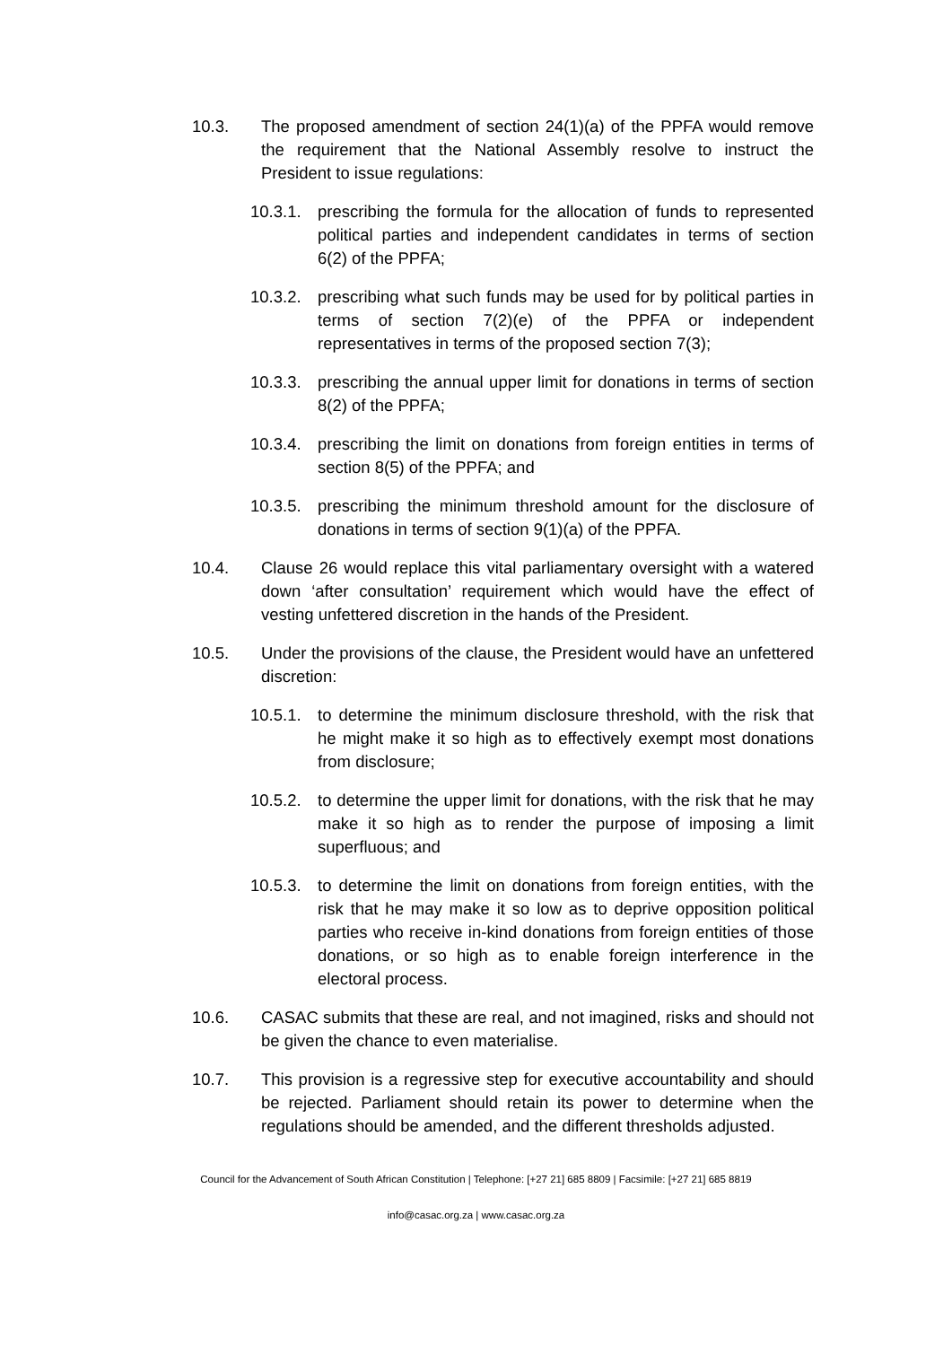10.3. The proposed amendment of section 24(1)(a) of the PPFA would remove the requirement that the National Assembly resolve to instruct the President to issue regulations:
10.3.1.
prescribing the formula for the allocation of funds to represented political parties and independent candidates in terms of section 6(2) of the PPFA;
10.3.2.
prescribing what such funds may be used for by political parties in terms of section 7(2)(e) of the PPFA or independent representatives in terms of the proposed section 7(3);
10.3.3.
prescribing the annual upper limit for donations in terms of section 8(2) of the PPFA;
10.3.4.
prescribing the limit on donations from foreign entities in terms of section 8(5) of the PPFA; and
10.3.5.
prescribing the minimum threshold amount for the disclosure of donations in terms of section 9(1)(a) of the PPFA.
10.4. Clause 26 would replace this vital parliamentary oversight with a watered down ‘after consultation’ requirement which would have the effect of vesting unfettered discretion in the hands of the President.
10.5. Under the provisions of the clause, the President would have an unfettered discretion:
10.5.1.
to determine the minimum disclosure threshold, with the risk that he might make it so high as to effectively exempt most donations from disclosure;
10.5.2.
to determine the upper limit for donations, with the risk that he may make it so high as to render the purpose of imposing a limit superfluous; and
10.5.3.
to determine the limit on donations from foreign entities, with the risk that he may make it so low as to deprive opposition political parties who receive in-kind donations from foreign entities of those donations, or so high as to enable foreign interference in the electoral process.
10.6. CASAC submits that these are real, and not imagined, risks and should not be given the chance to even materialise.
10.7. This provision is a regressive step for executive accountability and should be rejected. Parliament should retain its power to determine when the regulations should be amended, and the different thresholds adjusted.
Council for the Advancement of South African Constitution | Telephone: [+27 21] 685 8809 | Facsimile: [+27 21] 685 8819
info@casac.org.za | www.casac.org.za